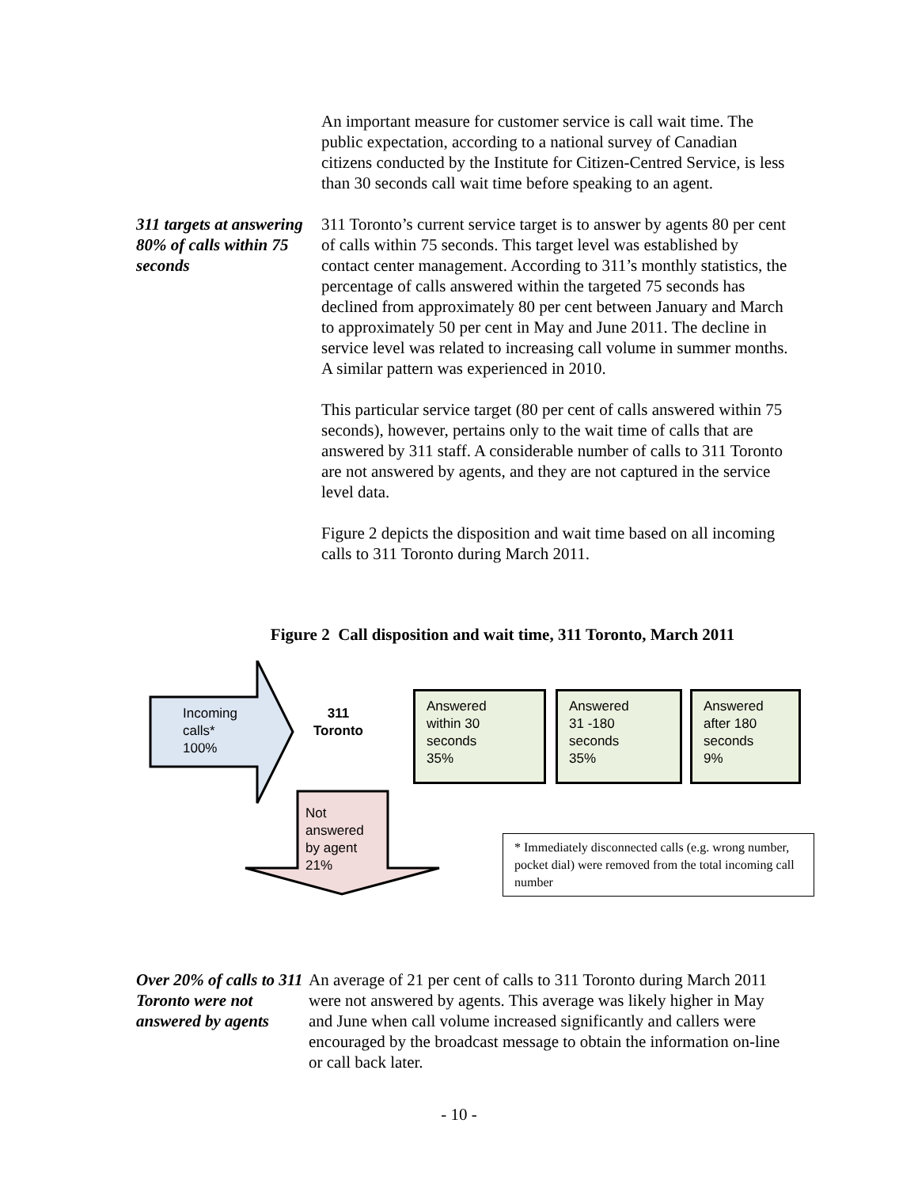An important measure for customer service is call wait time. The public expectation, according to a national survey of Canadian citizens conducted by the Institute for Citizen-Centred Service, is less than 30 seconds call wait time before speaking to an agent.
311 targets at answering 80% of calls within 75 seconds
311 Toronto’s current service target is to answer by agents 80 per cent of calls within 75 seconds. This target level was established by contact center management. According to 311’s monthly statistics, the percentage of calls answered within the targeted 75 seconds has declined from approximately 80 per cent between January and March to approximately 50 per cent in May and June 2011. The decline in service level was related to increasing call volume in summer months. A similar pattern was experienced in 2010.
This particular service target (80 per cent of calls answered within 75 seconds), however, pertains only to the wait time of calls that are answered by 311 staff. A considerable number of calls to 311 Toronto are not answered by agents, and they are not captured in the service level data.
Figure 2 depicts the disposition and wait time based on all incoming calls to 311 Toronto during March 2011.
Figure 2 Call disposition and wait time, 311 Toronto, March 2011
Incoming
calls*
100%
311
Toronto
Answered
within 30
seconds
35%
Answered
31 -180
seconds
35%
Answered
after 180
seconds
9%
Not
answered
by agent
21%
* Immediately disconnected calls (e.g. wrong number, pocket dial) were removed from the total incoming call number
Over 20% of calls to 311 Toronto were not answered by agents
An average of 21 per cent of calls to 311 Toronto during March 2011 were not answered by agents. This average was likely higher in May and June when call volume increased significantly and callers were encouraged by the broadcast message to obtain the information on-line or call back later.
- 10 -